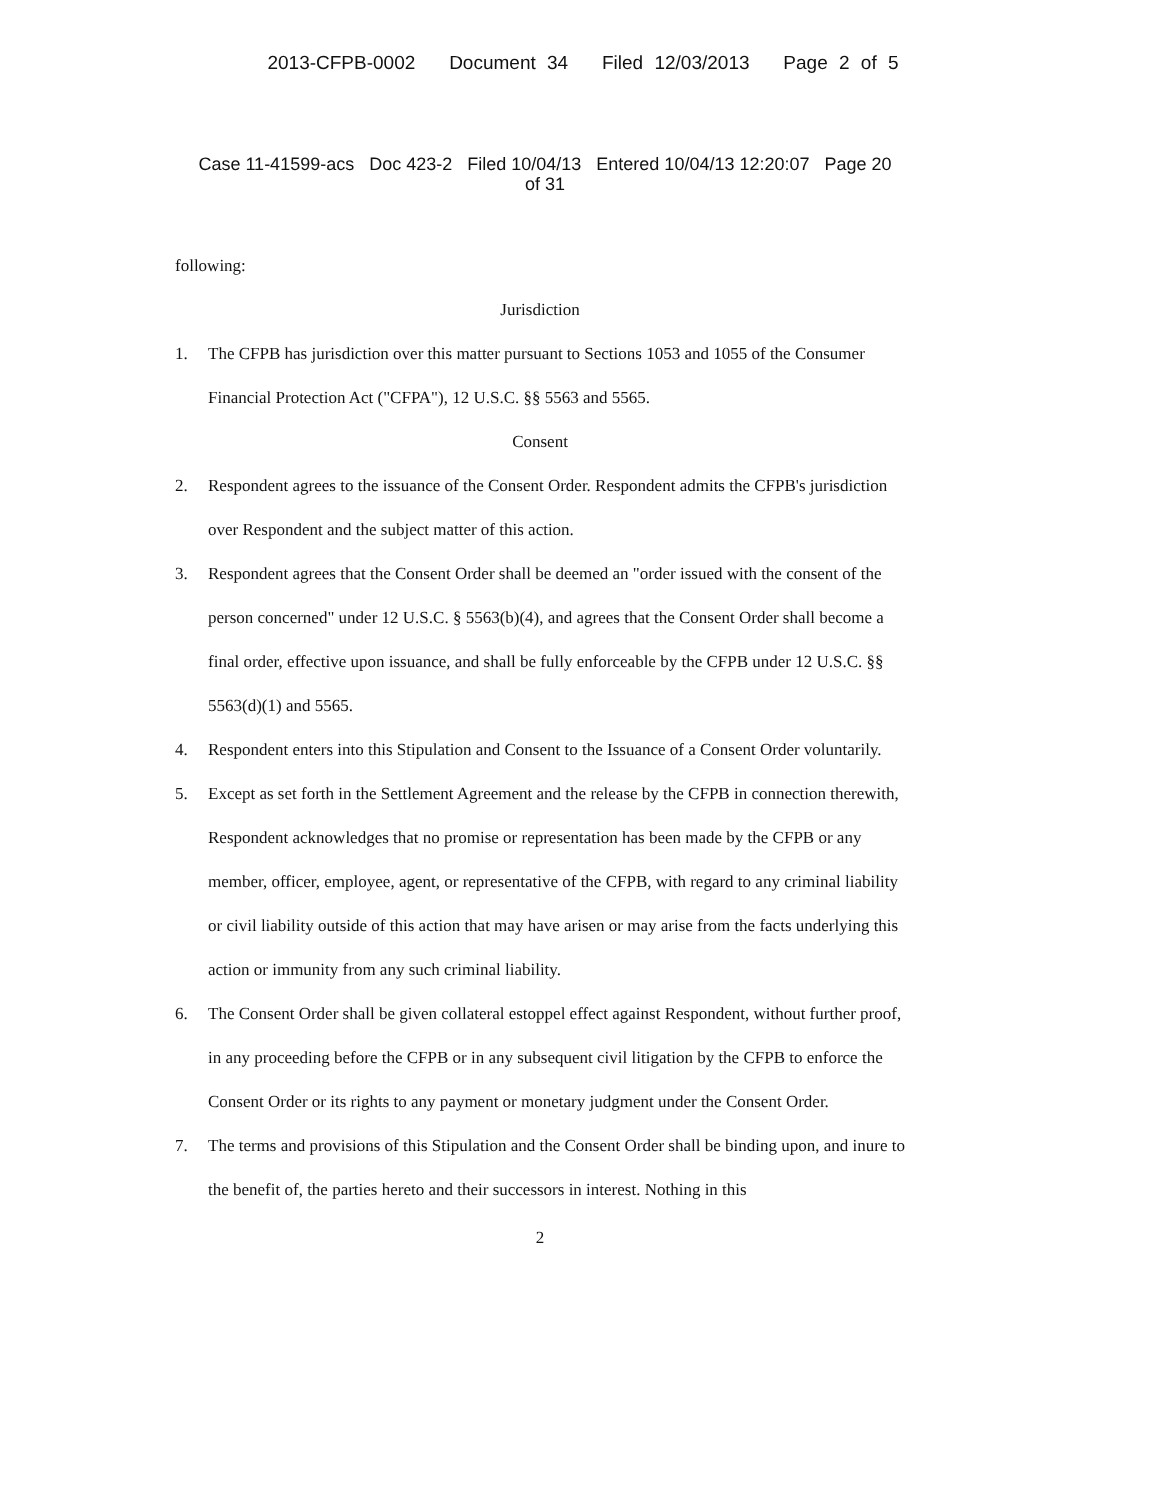2013-CFPB-0002 Document 34 Filed 12/03/2013 Page 2 of 5
Case 11-41599-acs Doc 423-2 Filed 10/04/13 Entered 10/04/13 12:20:07 Page 20
of 31
following:
Jurisdiction
1. The CFPB has jurisdiction over this matter pursuant to Sections 1053 and 1055 of the Consumer Financial Protection Act ("CFPA"), 12 U.S.C. §§ 5563 and 5565.
Consent
2. Respondent agrees to the issuance of the Consent Order. Respondent admits the CFPB's jurisdiction over Respondent and the subject matter of this action.
3. Respondent agrees that the Consent Order shall be deemed an "order issued with the consent of the person concerned" under 12 U.S.C. § 5563(b)(4), and agrees that the Consent Order shall become a final order, effective upon issuance, and shall be fully enforceable by the CFPB under 12 U.S.C. §§ 5563(d)(1) and 5565.
4. Respondent enters into this Stipulation and Consent to the Issuance of a Consent Order voluntarily.
5. Except as set forth in the Settlement Agreement and the release by the CFPB in connection therewith, Respondent acknowledges that no promise or representation has been made by the CFPB or any member, officer, employee, agent, or representative of the CFPB, with regard to any criminal liability or civil liability outside of this action that may have arisen or may arise from the facts underlying this action or immunity from any such criminal liability.
6. The Consent Order shall be given collateral estoppel effect against Respondent, without further proof, in any proceeding before the CFPB or in any subsequent civil litigation by the CFPB to enforce the Consent Order or its rights to any payment or monetary judgment under the Consent Order.
7. The terms and provisions of this Stipulation and the Consent Order shall be binding upon, and inure to the benefit of, the parties hereto and their successors in interest. Nothing in this
2